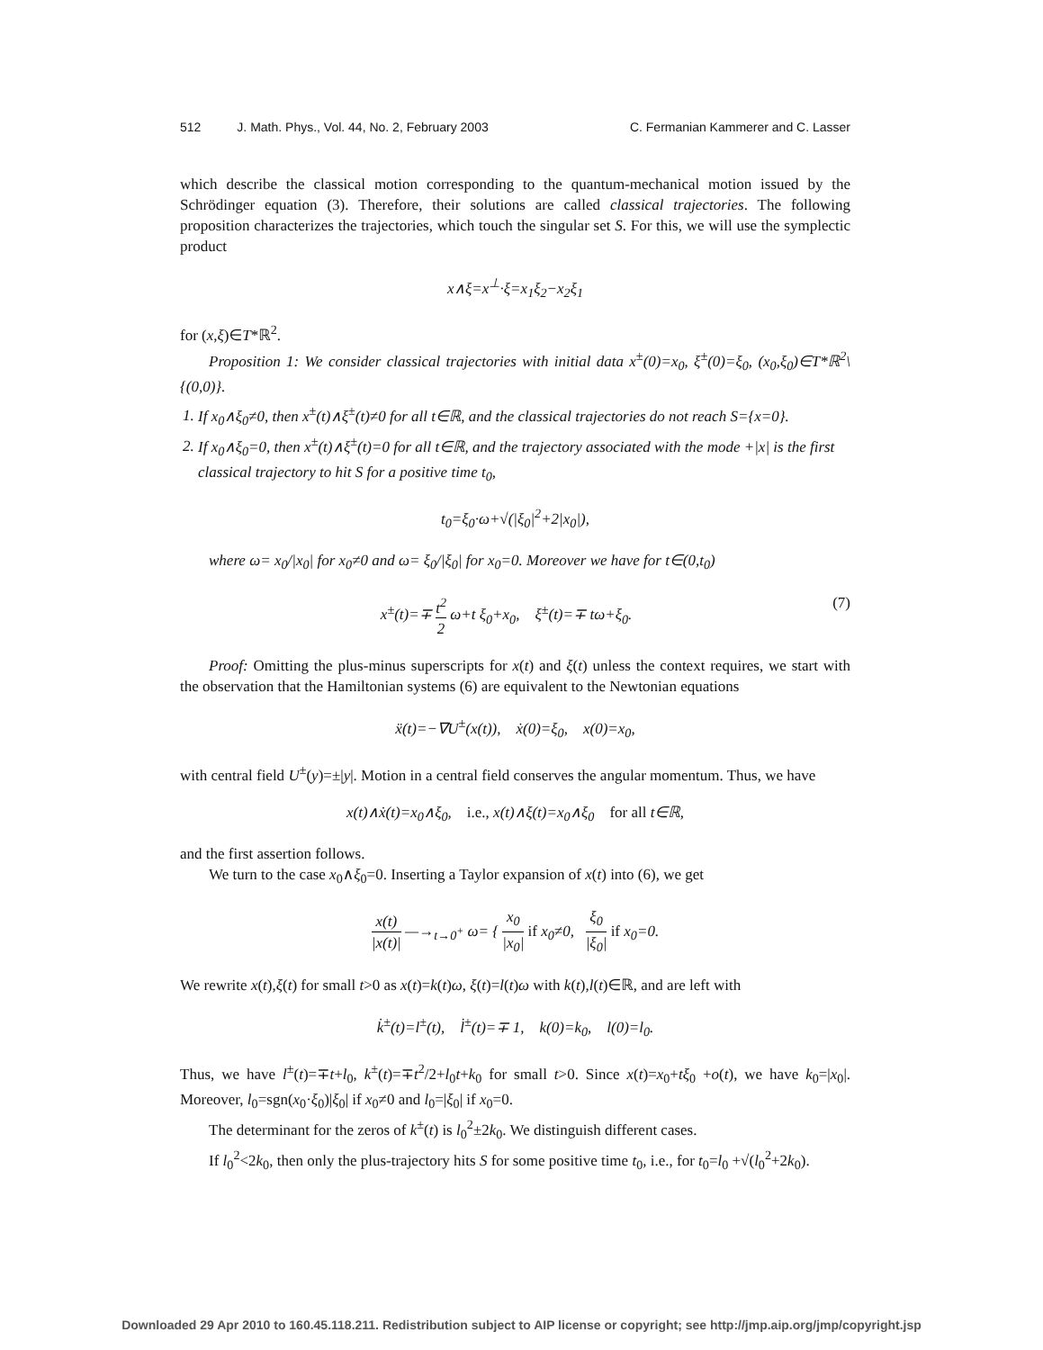512 J. Math. Phys., Vol. 44, No. 2, February 2003 C. Fermanian Kammerer and C. Lasser
which describe the classical motion corresponding to the quantum-mechanical motion issued by the Schrödinger equation (3). Therefore, their solutions are called classical trajectories. The following proposition characterizes the trajectories, which touch the singular set S. For this, we will use the symplectic product
x∧ξ=x<sup>⊥</sup>·ξ=x<sub>1</sub>ξ<sub>2</sub>−x<sub>2</sub>ξ<sub>1</sub>
for (x,ξ)∈T*ℝ<sup>2</sup>.
Proposition 1: We consider classical trajectories with initial data x<sup>±</sup>(0)=x<sub>0</sub>, ξ<sup>±</sup>(0)=ξ<sub>0</sub>, (x<sub>0</sub>,ξ<sub>0</sub>)∈T*ℝ<sup>2</sup>\{(0,0)}.
1. If x<sub>0</sub>∧ξ<sub>0</sub>≠0, then x<sup>±</sup>(t)∧ξ<sup>±</sup>(t)≠0 for all t∈ℝ, and the classical trajectories do not reach S={x=0}.
2. If x<sub>0</sub>∧ξ<sub>0</sub>=0, then x<sup>±</sup>(t)∧ξ<sup>±</sup>(t)=0 for all t∈ℝ, and the trajectory associated with the mode +|x| is the first classical trajectory to hit S for a positive time t<sub>0</sub>,
t<sub>0</sub>=ξ<sub>0</sub>·ω+√(|ξ<sub>0</sub>|<sup>2</sup>+2|x<sub>0</sub>|),
where ω= x<sub>0</sub>/|x<sub>0</sub>| for x<sub>0</sub>≠0 and ω= ξ<sub>0</sub>/|ξ<sub>0</sub>| for x<sub>0</sub>=0. Moreover we have for t∈(0,t<sub>0</sub>)
x<sup>±</sup>(t)=∓ t<sup>2</sup> 2 ω+t ξ<sub>0</sub>+x<sub>0</sub>, ξ<sup>±</sup>(t)=∓ tω+ξ<sub>0</sub>. (7)
Proof: Omitting the plus-minus superscripts for x(t) and ξ(t) unless the context requires, we start with the observation that the Hamiltonian systems (6) are equivalent to the Newtonian equations
ẍ(t)=−∇U<sup>±</sup>(x(t)), ẋ(0)=ξ<sub>0</sub>, x(0)=x<sub>0</sub>,
with central field U<sup>±</sup>(y)=±|y|. Motion in a central field conserves the angular momentum. Thus, we have
x(t)∧ẋ(t)=x<sub>0</sub>∧ξ<sub>0</sub>, i.e., x(t)∧ξ(t)=x<sub>0</sub>∧ξ<sub>0</sub> for all t∈ℝ,
and the first assertion follows.
We turn to the case x<sub>0</sub>∧ξ<sub>0</sub>=0. Inserting a Taylor expansion of x(t) into (6), we get
x(t) |x(t)| —→<sub>t→0<sup>+</sup></sub> ω= { x<sub>0</sub> |x<sub>0</sub>| if x<sub>0</sub>≠0, ξ<sub>0</sub> |ξ<sub>0</sub>| if x<sub>0</sub>=0.
We rewrite x(t),ξ(t) for small t>0 as x(t)=k(t)ω, ξ(t)=l(t)ω with k(t),l(t)∈ℝ, and are left with
k̇<sup>±</sup>(t)=l<sup>±</sup>(t), l̇<sup>±</sup>(t)=∓ 1, k(0)=k<sub>0</sub>, l(0)=l<sub>0</sub>.
Thus, we have l<sup>±</sup>(t)=∓t+l<sub>0</sub>, k<sup>±</sup>(t)=∓t<sup>2</sup>/2+l<sub>0</sub>t+k<sub>0</sub> for small t>0. Since x(t)=x<sub>0</sub>+tξ<sub>0</sub> +o(t), we have k<sub>0</sub>=|x<sub>0</sub>|. Moreover, l<sub>0</sub>=sgn(x<sub>0</sub>·ξ<sub>0</sub>)|ξ<sub>0</sub>| if x<sub>0</sub>≠0 and l<sub>0</sub>=|ξ<sub>0</sub>| if x<sub>0</sub>=0.
The determinant for the zeros of k<sup>±</sup>(t) is l<sub>0</sub><sup>2</sup>±2k<sub>0</sub>. We distinguish different cases.
If l<sub>0</sub><sup>2</sup><2k<sub>0</sub>, then only the plus-trajectory hits S for some positive time t<sub>0</sub>, i.e., for t<sub>0</sub>=l<sub>0</sub> +√(l<sub>0</sub><sup>2</sup>+2k<sub>0</sub>).
Downloaded 29 Apr 2010 to 160.45.118.211. Redistribution subject to AIP license or copyright; see http://jmp.aip.org/jmp/copyright.jsp